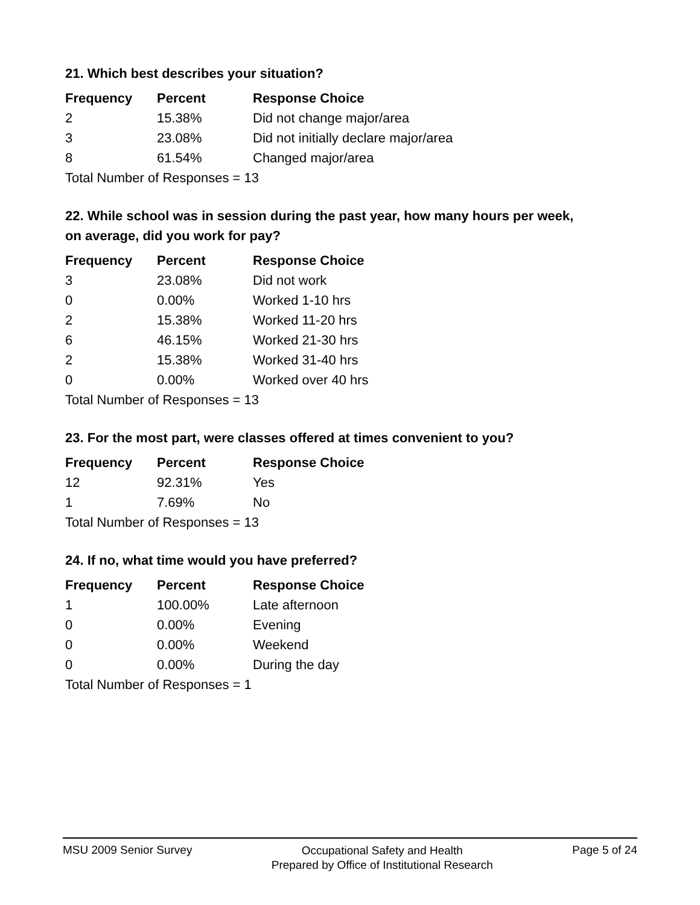21. Which best describes your situation?
| Frequency | Percent | Response Choice |
| --- | --- | --- |
| 2 | 15.38% | Did not change major/area |
| 3 | 23.08% | Did not initially declare major/area |
| 8 | 61.54% | Changed major/area |
| Total Number of Responses = 13 | | |
22. While school was in session during the past year, how many hours per week,
on average, did you work for pay?
| Frequency | Percent | Response Choice |
| --- | --- | --- |
| 3 | 23.08% | Did not work |
| 0 | 0.00% | Worked 1-10 hrs |
| 2 | 15.38% | Worked 11-20 hrs |
| 6 | 46.15% | Worked 21-30 hrs |
| 2 | 15.38% | Worked 31-40 hrs |
| 0 | 0.00% | Worked over 40 hrs |
| Total Number of Responses = 13 | | |
23. For the most part, were classes offered at times convenient to you?
| Frequency | Percent | Response Choice |
| --- | --- | --- |
| 12 | 92.31% | Yes |
| 1 | 7.69% | No |
| Total Number of Responses = 13 | | |
24. If no, what time would you have preferred?
| Frequency | Percent | Response Choice |
| --- | --- | --- |
| 1 | 100.00% | Late afternoon |
| 0 | 0.00% | Evening |
| 0 | 0.00% | Weekend |
| 0 | 0.00% | During the day |
| Total Number of Responses = 1 | | |
MSU 2009 Senior Survey
Occupational Safety and Health
Prepared by Office of Institutional Research
Page 5 of 24